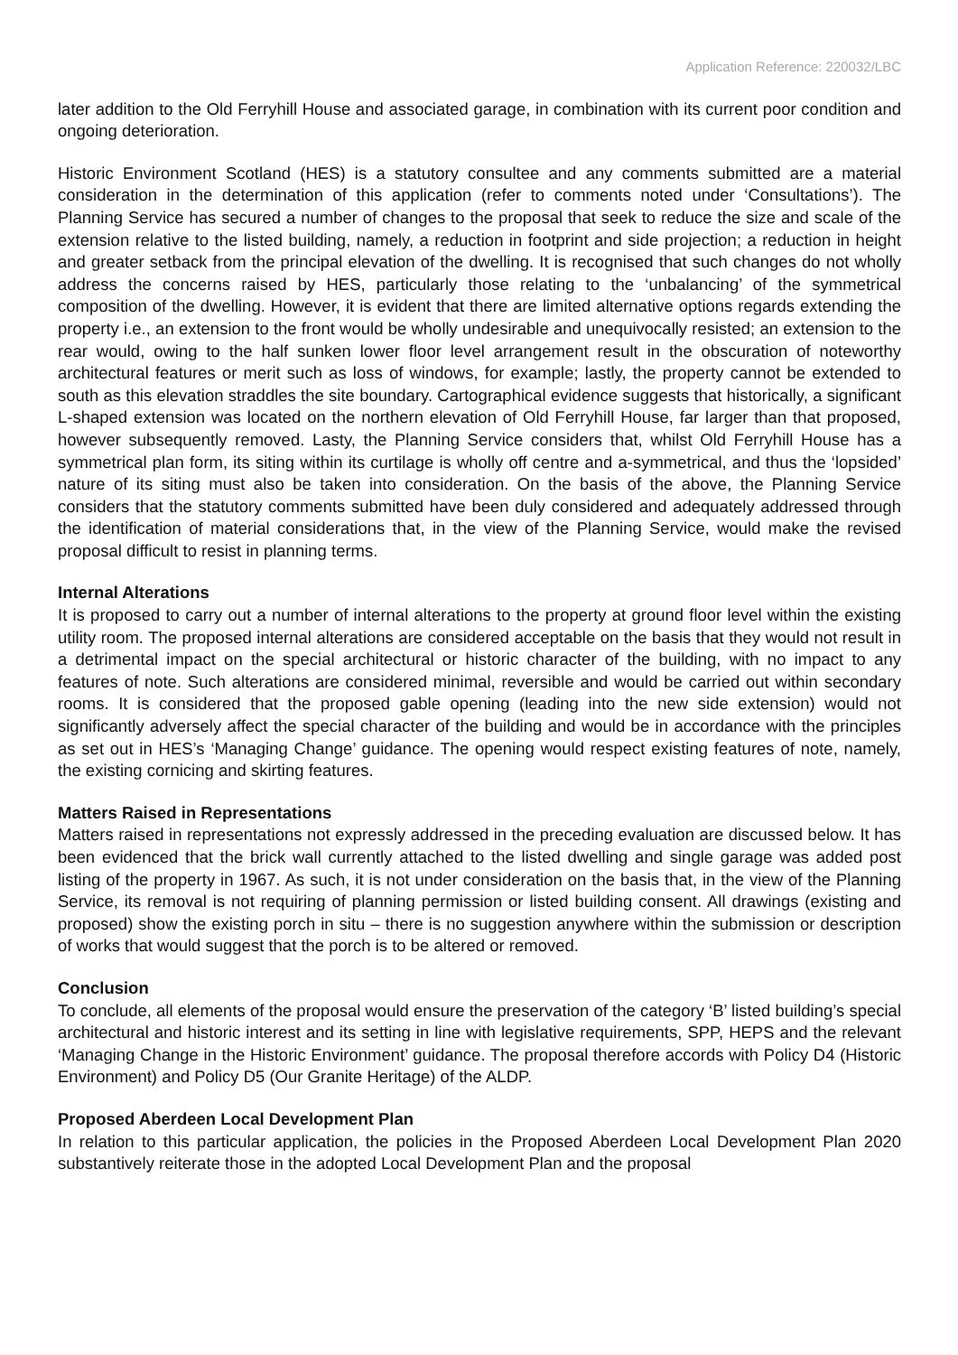Application Reference: 220032/LBC
later addition to the Old Ferryhill House and associated garage, in combination with its current poor condition and ongoing deterioration.
Historic Environment Scotland (HES) is a statutory consultee and any comments submitted are a material consideration in the determination of this application (refer to comments noted under ‘Consultations’). The Planning Service has secured a number of changes to the proposal that seek to reduce the size and scale of the extension relative to the listed building, namely, a reduction in footprint and side projection; a reduction in height and greater setback from the principal elevation of the dwelling. It is recognised that such changes do not wholly address the concerns raised by HES, particularly those relating to the ‘unbalancing’ of the symmetrical composition of the dwelling. However, it is evident that there are limited alternative options regards extending the property i.e., an extension to the front would be wholly undesirable and unequivocally resisted; an extension to the rear would, owing to the half sunken lower floor level arrangement result in the obscuration of noteworthy architectural features or merit such as loss of windows, for example; lastly, the property cannot be extended to south as this elevation straddles the site boundary. Cartographical evidence suggests that historically, a significant L-shaped extension was located on the northern elevation of Old Ferryhill House, far larger than that proposed, however subsequently removed. Lasty, the Planning Service considers that, whilst Old Ferryhill House has a symmetrical plan form, its siting within its curtilage is wholly off centre and a-symmetrical, and thus the ‘lopsided’ nature of its siting must also be taken into consideration. On the basis of the above, the Planning Service considers that the statutory comments submitted have been duly considered and adequately addressed through the identification of material considerations that, in the view of the Planning Service, would make the revised proposal difficult to resist in planning terms.
Internal Alterations
It is proposed to carry out a number of internal alterations to the property at ground floor level within the existing utility room. The proposed internal alterations are considered acceptable on the basis that they would not result in a detrimental impact on the special architectural or historic character of the building, with no impact to any features of note. Such alterations are considered minimal, reversible and would be carried out within secondary rooms. It is considered that the proposed gable opening (leading into the new side extension) would not significantly adversely affect the special character of the building and would be in accordance with the principles as set out in HES’s ‘Managing Change’ guidance. The opening would respect existing features of note, namely, the existing cornicing and skirting features.
Matters Raised in Representations
Matters raised in representations not expressly addressed in the preceding evaluation are discussed below. It has been evidenced that the brick wall currently attached to the listed dwelling and single garage was added post listing of the property in 1967. As such, it is not under consideration on the basis that, in the view of the Planning Service, its removal is not requiring of planning permission or listed building consent. All drawings (existing and proposed) show the existing porch in situ – there is no suggestion anywhere within the submission or description of works that would suggest that the porch is to be altered or removed.
Conclusion
To conclude, all elements of the proposal would ensure the preservation of the category ‘B’ listed building’s special architectural and historic interest and its setting in line with legislative requirements, SPP, HEPS and the relevant ‘Managing Change in the Historic Environment’ guidance. The proposal therefore accords with Policy D4 (Historic Environment) and Policy D5 (Our Granite Heritage) of the ALDP.
Proposed Aberdeen Local Development Plan
In relation to this particular application, the policies in the Proposed Aberdeen Local Development Plan 2020 substantively reiterate those in the adopted Local Development Plan and the proposal